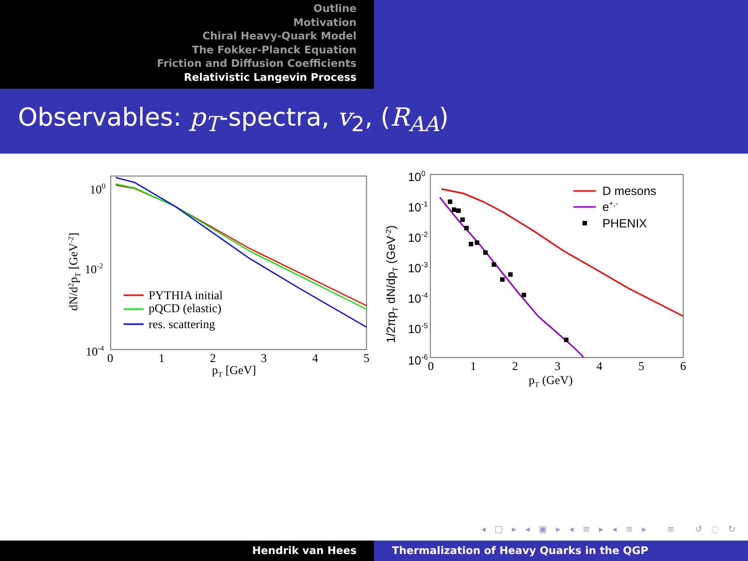Outline
Motivation
Chiral Heavy-Quark Model
The Fokker-Planck Equation
Friction and Diffusion Coefficients
Relativistic Langevin Process
Observables: p<sub>T</sub>-spectra, v<sub>2</sub>, (R<sub>AA</sub>)
100
10-2
10-4
0
1
2
3
4
5
pT [GeV]
dN/d2pT [GeV-2]
PYTHIA initial
pQCD (elastic)
res. scattering
100
10-1
10-2
10-3
10-4
10-5
10-6
0
1
2
3
4
5
6
pT (GeV)
1/2πpT dN/dpT (GeV-2)
D mesons
e+,-
PHENIX
◂ □ ▸ ◂ ▣ ▸ ◂ ≡ ▸ ◂ ≡ ▸ ≡ ↺ ◌ ↻
Hendrik van Hees Thermalization of Heavy Quarks in the QGP